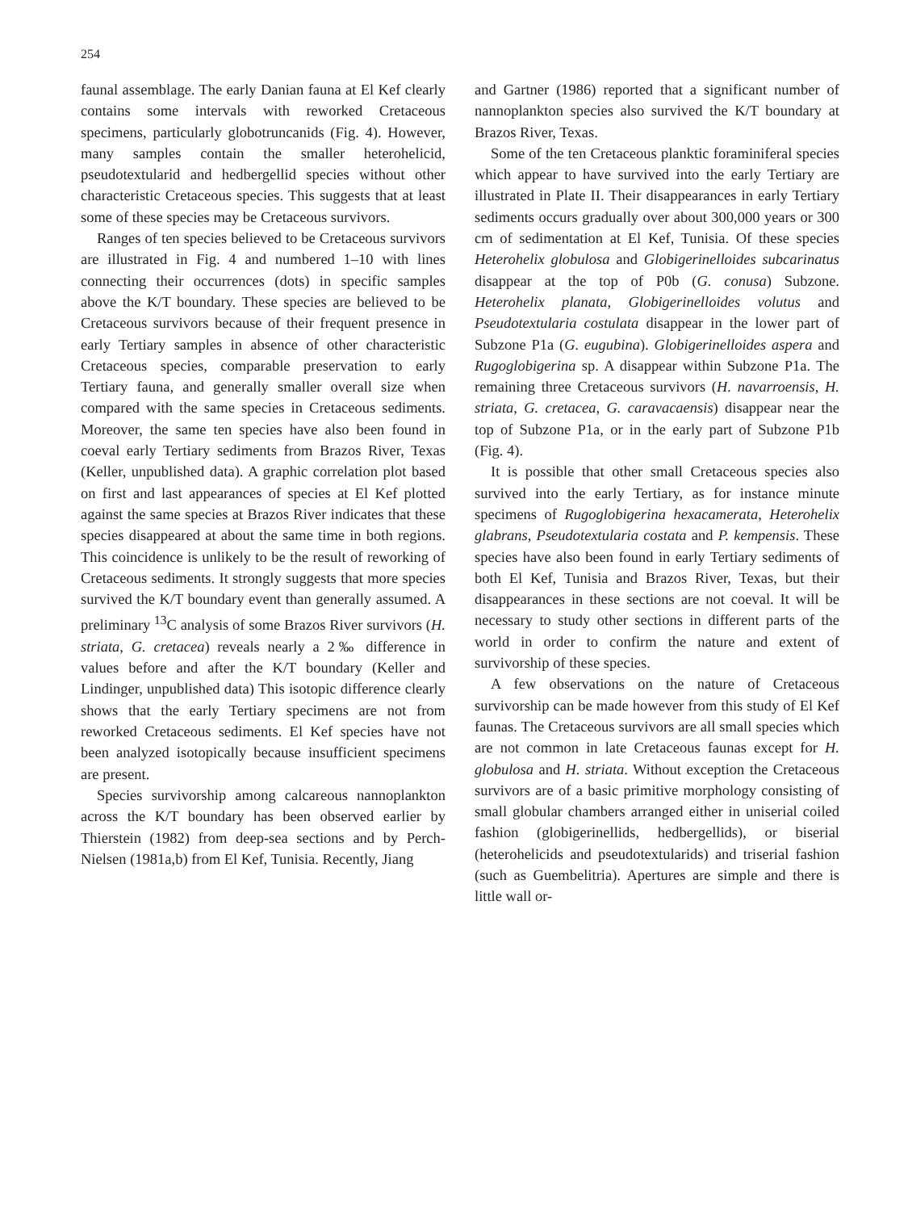254
faunal assemblage. The early Danian fauna at El Kef clearly contains some intervals with reworked Cretaceous specimens, particularly globotruncanids (Fig. 4). However, many samples contain the smaller heterohelicid, pseudotextularid and hedbergellid species without other characteristic Cretaceous species. This suggests that at least some of these species may be Cretaceous survivors.
Ranges of ten species believed to be Cretaceous survivors are illustrated in Fig. 4 and numbered 1–10 with lines connecting their occurrences (dots) in specific samples above the K/T boundary. These species are believed to be Cretaceous survivors because of their frequent presence in early Tertiary samples in absence of other characteristic Cretaceous species, comparable preservation to early Tertiary fauna, and generally smaller overall size when compared with the same species in Cretaceous sediments. Moreover, the same ten species have also been found in coeval early Tertiary sediments from Brazos River, Texas (Keller, unpublished data). A graphic correlation plot based on first and last appearances of species at El Kef plotted against the same species at Brazos River indicates that these species disappeared at about the same time in both regions. This coincidence is unlikely to be the result of reworking of Cretaceous sediments. It strongly suggests that more species survived the K/T boundary event than generally assumed. A preliminary <sup>13</sup>C analysis of some Brazos River survivors (H. striata, G. cretacea) reveals nearly a 2‰ difference in values before and after the K/T boundary (Keller and Lindinger, unpublished data) This isotopic difference clearly shows that the early Tertiary specimens are not from reworked Cretaceous sediments. El Kef species have not been analyzed isotopically because insufficient specimens are present.
Species survivorship among calcareous nannoplankton across the K/T boundary has been observed earlier by Thierstein (1982) from deep-sea sections and by Perch-Nielsen (1981a,b) from El Kef, Tunisia. Recently, Jiang
and Gartner (1986) reported that a significant number of nannoplankton species also survived the K/T boundary at Brazos River, Texas.
Some of the ten Cretaceous planktic foraminiferal species which appear to have survived into the early Tertiary are illustrated in Plate II. Their disappearances in early Tertiary sediments occurs gradually over about 300,000 years or 300 cm of sedimentation at El Kef, Tunisia. Of these species Heterohelix globulosa and Globigerinelloides subcarinatus disappear at the top of P0b (G. conusa) Subzone. Heterohelix planata, Globigerinelloides volutus and Pseudotextularia costulata disappear in the lower part of Subzone P1a (G. eugubina). Globigerinelloides aspera and Rugoglobigerina sp. A disappear within Subzone P1a. The remaining three Cretaceous survivors (H. navarroensis, H. striata, G. cretacea, G. caravacaensis) disappear near the top of Subzone P1a, or in the early part of Subzone P1b (Fig. 4).
It is possible that other small Cretaceous species also survived into the early Tertiary, as for instance minute specimens of Rugoglobigerina hexacamerata, Heterohelix glabrans, Pseudotextularia costata and P. kempensis. These species have also been found in early Tertiary sediments of both El Kef, Tunisia and Brazos River, Texas, but their disappearances in these sections are not coeval. It will be necessary to study other sections in different parts of the world in order to confirm the nature and extent of survivorship of these species.
A few observations on the nature of Cretaceous survivorship can be made however from this study of El Kef faunas. The Cretaceous survivors are all small species which are not common in late Cretaceous faunas except for H. globulosa and H. striata. Without exception the Cretaceous survivors are of a basic primitive morphology consisting of small globular chambers arranged either in uniserial coiled fashion (globigerinellids, hedbergellids), or biserial (heterohelicids and pseudotextularids) and triserial fashion (such as Guembelitria). Apertures are simple and there is little wall or-